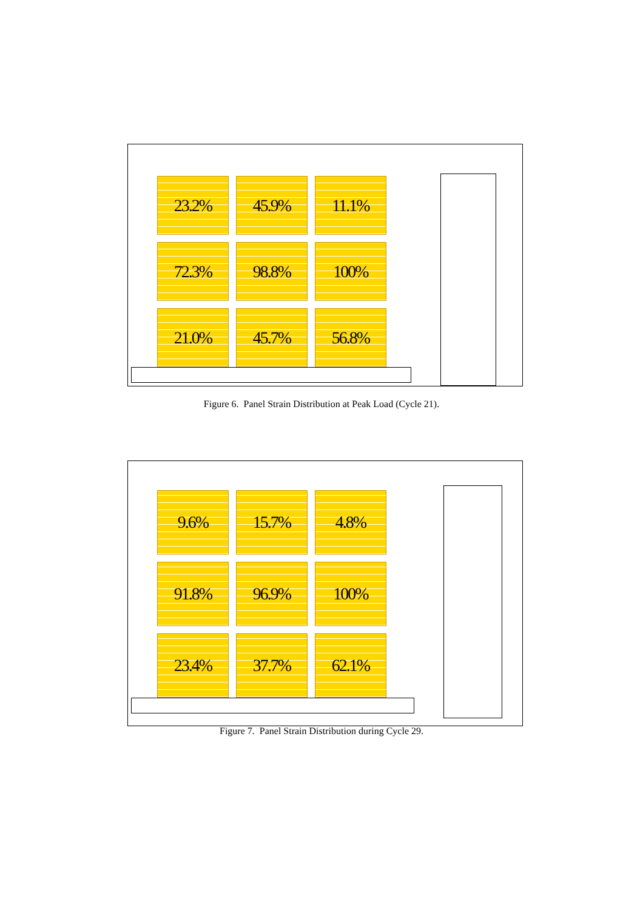23.2%
45.9%
11.1%
72.3%
98.8%
100%
21.0%
45.7%
56.8%
Figure 6. Panel Strain Distribution at Peak Load (Cycle 21).
9.6%
15.7%
4.8%
91.8%
96.9%
100%
23.4%
37.7%
62.1%
Figure 7. Panel Strain Distribution during Cycle 29.